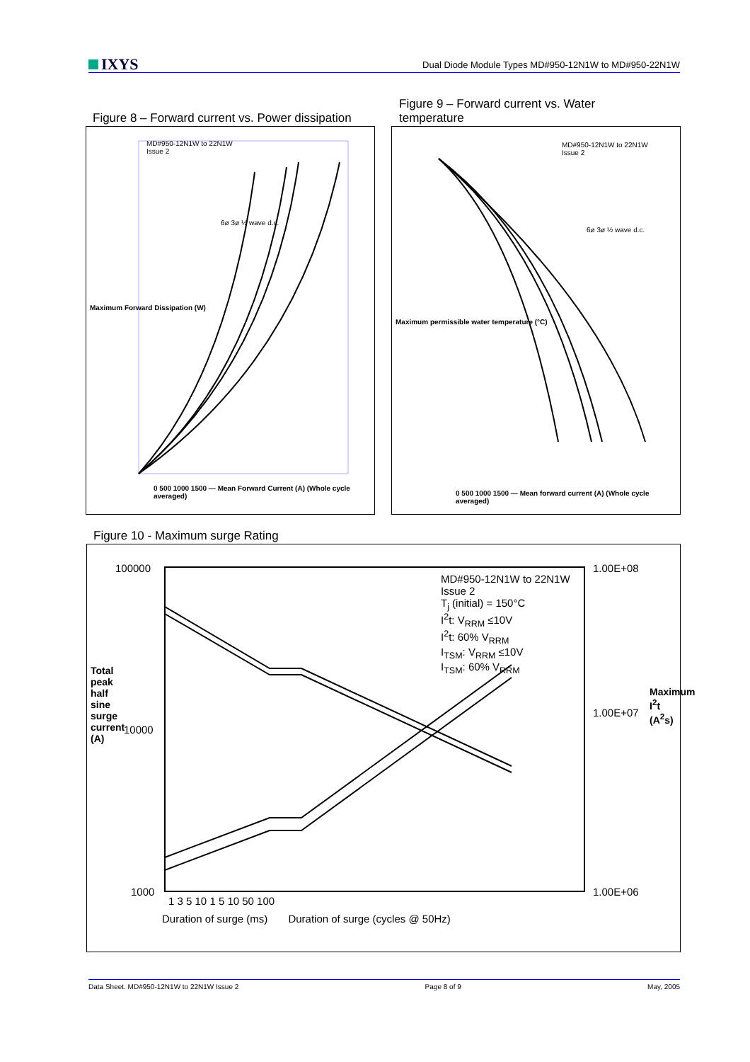IXYS
Dual Diode Module Types MD#950-12N1W to MD#950-22N1W
Figure 8 – Forward current vs. Power dissipation
Figure 9 – Forward current vs. Water temperature
MD#950-12N1W to 22N1W
Issue 2
6ø 3ø ½ wave d.c.
0 500 1000 1500 — Mean Forward Current (A) (Whole cycle averaged)
Maximum Forward Dissipation (W)
MD#950-12N1W to 22N1W
Issue 2
6ø 3ø ½ wave d.c.
0 500 1000 1500 — Mean forward current (A) (Whole cycle averaged)
Maximum permissible water temperature (°C)
Figure 10 - Maximum surge Rating
MD#950-12N1W to 22N1W
Issue 2
T<sub>j</sub> (initial) = 150°C
I<sup>2</sup>t: V<sub>RRM</sub> ≤10V
I<sup>2</sup>t: 60% V<sub>RRM</sub>
I<sub>TSM</sub>: V<sub>RRM</sub> ≤10V
I<sub>TSM</sub>: 60% V<sub>RRM</sub>
100000
10000
1000
1.00E+08
1.00E+07
1.00E+06
1 3 5 10 1 5 10 50 100
Duration of surge (ms) Duration of surge (cycles @ 50Hz)
Total peak half sine surge current (A)
Maximum I<sup>2</sup>t (A<sup>2</sup>s)
Data Sheet. MD#950-12N1W to 22N1W Issue 2 Page 8 of 9 May, 2005